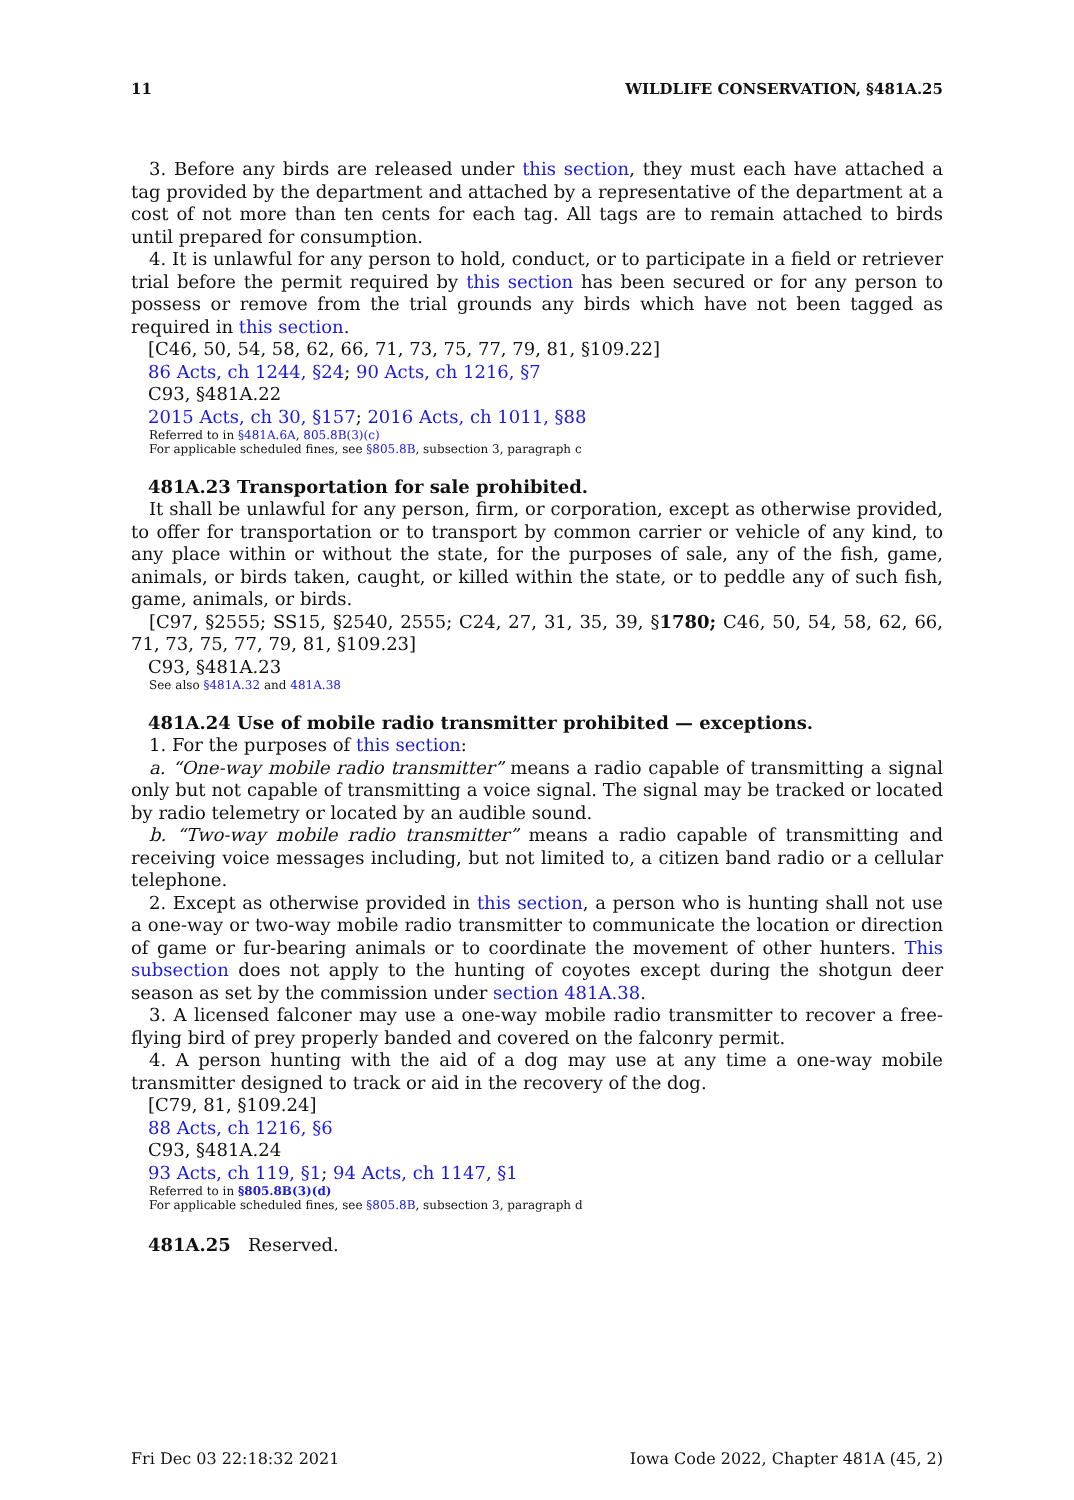11 WILDLIFE CONSERVATION, §481A.25
3. Before any birds are released under this section, they must each have attached a tag provided by the department and attached by a representative of the department at a cost of not more than ten cents for each tag. All tags are to remain attached to birds until prepared for consumption.
4. It is unlawful for any person to hold, conduct, or to participate in a field or retriever trial before the permit required by this section has been secured or for any person to possess or remove from the trial grounds any birds which have not been tagged as required in this section.
[C46, 50, 54, 58, 62, 66, 71, 73, 75, 77, 79, 81, §109.22]
86 Acts, ch 1244, §24; 90 Acts, ch 1216, §7
C93, §481A.22
2015 Acts, ch 30, §157; 2016 Acts, ch 1011, §88
Referred to in §481A.6A, 805.8B(3)(c)
For applicable scheduled fines, see §805.8B, subsection 3, paragraph c
481A.23 Transportation for sale prohibited.
It shall be unlawful for any person, firm, or corporation, except as otherwise provided, to offer for transportation or to transport by common carrier or vehicle of any kind, to any place within or without the state, for the purposes of sale, any of the fish, game, animals, or birds taken, caught, or killed within the state, or to peddle any of such fish, game, animals, or birds.
[C97, §2555; SS15, §2540, 2555; C24, 27, 31, 35, 39, §1780; C46, 50, 54, 58, 62, 66, 71, 73, 75, 77, 79, 81, §109.23]
C93, §481A.23
See also §481A.32 and 481A.38
481A.24 Use of mobile radio transmitter prohibited — exceptions.
1. For the purposes of this section:
a. “One-way mobile radio transmitter” means a radio capable of transmitting a signal only but not capable of transmitting a voice signal. The signal may be tracked or located by radio telemetry or located by an audible sound.
b. “Two-way mobile radio transmitter” means a radio capable of transmitting and receiving voice messages including, but not limited to, a citizen band radio or a cellular telephone.
2. Except as otherwise provided in this section, a person who is hunting shall not use a one-way or two-way mobile radio transmitter to communicate the location or direction of game or fur-bearing animals or to coordinate the movement of other hunters. This subsection does not apply to the hunting of coyotes except during the shotgun deer season as set by the commission under section 481A.38.
3. A licensed falconer may use a one-way mobile radio transmitter to recover a free-flying bird of prey properly banded and covered on the falconry permit.
4. A person hunting with the aid of a dog may use at any time a one-way mobile transmitter designed to track or aid in the recovery of the dog.
[C79, 81, §109.24]
88 Acts, ch 1216, §6
C93, §481A.24
93 Acts, ch 119, §1; 94 Acts, ch 1147, §1
Referred to in §805.8B(3)(d)
For applicable scheduled fines, see §805.8B, subsection 3, paragraph d
481A.25 Reserved.
Fri Dec 03 22:18:32 2021 Iowa Code 2022, Chapter 481A (45, 2)